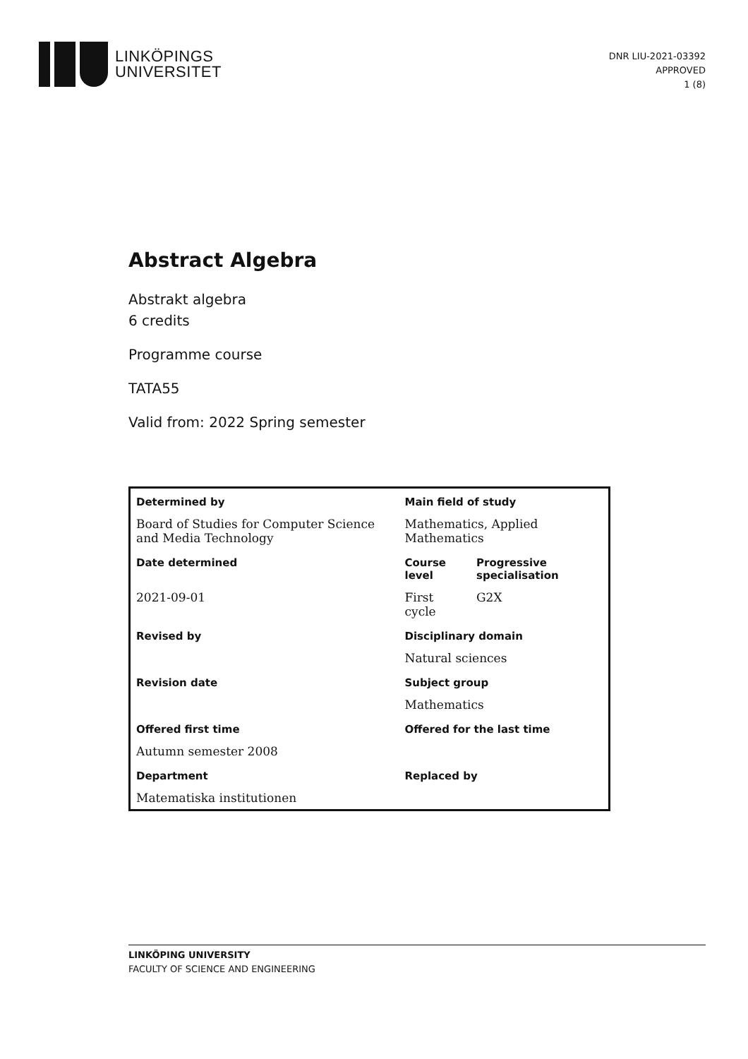LINKÖPINGS
UNIVERSITET
DNR LIU-2021-03392
APPROVED
1 (8)
Abstract Algebra
Abstrakt algebra
6 credits
Programme course
TATA55
Valid from: 2022 Spring semester
| Determined by | Main field of study | |
| Board of Studies for Computer Science and Media Technology | Mathematics, Applied Mathematics | |
| Date determined | Course level | Progressive specialisation |
| 2021-09-01 | First cycle | G2X |
| Revised by | Disciplinary domain | |
| | Natural sciences | |
| Revision date | Subject group | |
| | Mathematics | |
| Offered first time | Offered for the last time | |
| Autumn semester 2008 | | |
| Department | Replaced by | |
| Matematiska institutionen | | |
LINKÖPING UNIVERSITY
FACULTY OF SCIENCE AND ENGINEERING